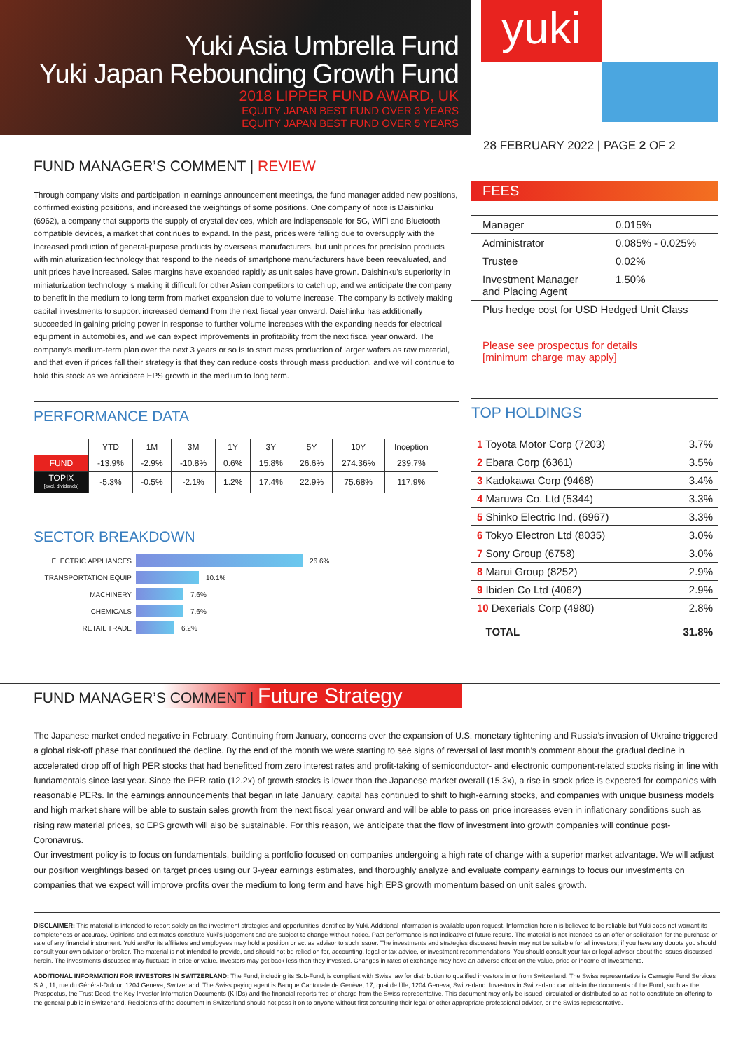Yuki Asia Umbrella Fund
Yuki Japan Rebounding Growth Fund
2018 LIPPER FUND AWARD, UK
EQUITY JAPAN BEST FUND OVER 3 YEARS
EQUITY JAPAN BEST FUND OVER 5 YEARS
yuki
28 FEBRUARY 2022 | PAGE 2 OF 2
FUND MANAGER’S COMMENT | REVIEW
Through company visits and participation in earnings announcement meetings, the fund manager added new positions, confirmed existing positions, and increased the weightings of some positions. One company of note is Daishinku (6962), a company that supports the supply of crystal devices, which are indispensable for 5G, WiFi and Bluetooth compatible devices, a market that continues to expand. In the past, prices were falling due to oversupply with the increased production of general-purpose products by overseas manufacturers, but unit prices for precision products with miniaturization technology that respond to the needs of smartphone manufacturers have been reevaluated, and unit prices have increased. Sales margins have expanded rapidly as unit sales have grown. Daishinku’s superiority in miniaturization technology is making it difficult for other Asian competitors to catch up, and we anticipate the company to benefit in the medium to long term from market expansion due to volume increase. The company is actively making capital investments to support increased demand from the next fiscal year onward. Daishinku has additionally succeeded in gaining pricing power in response to further volume increases with the expanding needs for electrical equipment in automobiles, and we can expect improvements in profitability from the next fiscal year onward. The company’s medium-term plan over the next 3 years or so is to start mass production of larger wafers as raw material, and that even if prices fall their strategy is that they can reduce costs through mass production, and we will continue to hold this stock as we anticipate EPS growth in the medium to long term.
PERFORMANCE DATA
| | YTD | 1M | 3M | 1Y | 3Y | 5Y | 10Y | Inception |
| --- | --- | --- | --- | --- | --- | --- | --- | --- |
| FUND | -13.9% | -2.9% | -10.8% | 0.6% | 15.8% | 26.6% | 274.36% | 239.7% |
| TOPIX [excl. dividends] | -5.3% | -0.5% | -2.1% | 1.2% | 17.4% | 22.9% | 75.68% | 117.9% |
SECTOR BREAKDOWN
ELECTRIC APPLIANCES 26.6%
TRANSPORTATION EQUIP 10.1%
MACHINERY 7.6%
CHEMICALS 7.6%
RETAIL TRADE 6.2%
FEES
| Manager | 0.015% |
| Administrator | 0.085% - 0.025% |
| Trustee | 0.02% |
| Investment Manager and Placing Agent | 1.50% |
| Plus hedge cost for USD Hedged Unit Class | |
Please see prospectus for details
[minimum charge may apply]
TOP HOLDINGS
| 1 Toyota Motor Corp (7203) | 3.7% |
| 2 Ebara Corp (6361) | 3.5% |
| 3 Kadokawa Corp (9468) | 3.4% |
| 4 Maruwa Co. Ltd (5344) | 3.3% |
| 5 Shinko Electric Ind. (6967) | 3.3% |
| 6 Tokyo Electron Ltd (8035) | 3.0% |
| 7 Sony Group (6758) | 3.0% |
| 8 Marui Group (8252) | 2.9% |
| 9 Ibiden Co Ltd (4062) | 2.9% |
| 10 Dexerials Corp (4980) | 2.8% |
| TOTAL | 31.8% |
FUND MANAGER’S COMMENT | Future Strategy
The Japanese market ended negative in February. Continuing from January, concerns over the expansion of U.S. monetary tightening and Russia’s invasion of Ukraine triggered a global risk-off phase that continued the decline. By the end of the month we were starting to see signs of reversal of last month’s comment about the gradual decline in accelerated drop off of high PER stocks that had benefitted from zero interest rates and profit-taking of semiconductor- and electronic component-related stocks rising in line with fundamentals since last year. Since the PER ratio (12.2x) of growth stocks is lower than the Japanese market overall (15.3x), a rise in stock price is expected for companies with reasonable PERs. In the earnings announcements that began in late January, capital has continued to shift to high-earning stocks, and companies with unique business models and high market share will be able to sustain sales growth from the next fiscal year onward and will be able to pass on price increases even in inflationary conditions such as rising raw material prices, so EPS growth will also be sustainable. For this reason, we anticipate that the flow of investment into growth companies will continue post-Coronavirus.
Our investment policy is to focus on fundamentals, building a portfolio focused on companies undergoing a high rate of change with a superior market advantage. We will adjust our position weightings based on target prices using our 3-year earnings estimates, and thoroughly analyze and evaluate company earnings to focus our investments on companies that we expect will improve profits over the medium to long term and have high EPS growth momentum based on unit sales growth.
DISCLAIMER: This material is intended to report solely on the investment strategies and opportunities identified by Yuki. Additional information is available upon request. Information herein is believed to be reliable but Yuki does not warrant its completeness or accuracy. Opinions and estimates constitute Yuki’s judgement and are subject to change without notice. Past performance is not indicative of future results. The material is not intended as an offer or solicitation for the purchase or sale of any financial instrument. Yuki and/or its affiliates and employees may hold a position or act as advisor to such issuer. The investments and strategies discussed herein may not be suitable for all investors; if you have any doubts you should consult your own advisor or broker. The material is not intended to provide, and should not be relied on for, accounting, legal or tax advice, or investment recommendations. You should consult your tax or legal adviser about the issues discussed herein. The investments discussed may fluctuate in price or value. Investors may get back less than they invested. Changes in rates of exchange may have an adverse effect on the value, price or income of investments.
ADDITIONAL INFORMATION FOR INVESTORS IN SWITZERLAND: The Fund, including its Sub-Fund, is compliant with Swiss law for distribution to qualified investors in or from Switzerland. The Swiss representative is Carnegie Fund Services S.A., 11, rue du Général-Dufour, 1204 Geneva, Switzerland. The Swiss paying agent is Banque Cantonale de Genève, 17, quai de l’Île, 1204 Geneva, Switzerland. Investors in Switzerland can obtain the documents of the Fund, such as the Prospectus, the Trust Deed, the Key Investor Information Documents (KIIDs) and the financial reports free of charge from the Swiss representative. This document may only be issued, circulated or distributed so as not to constitute an offering to the general public in Switzerland. Recipients of the document in Switzerland should not pass it on to anyone without first consulting their legal or other appropriate professional adviser, or the Swiss representative.